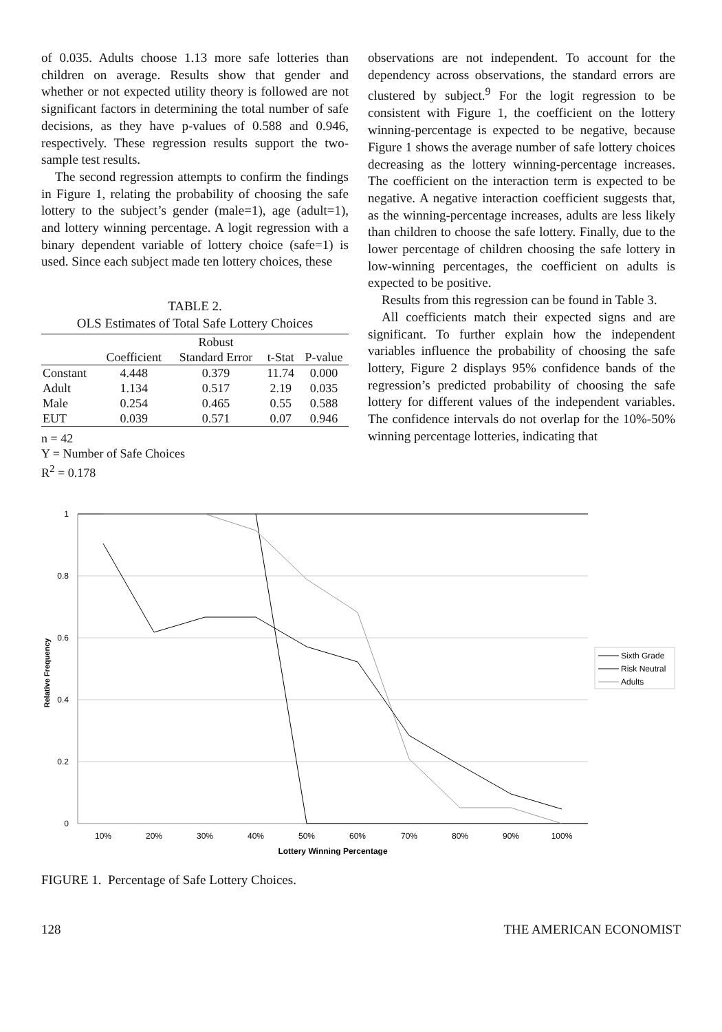of 0.035. Adults choose 1.13 more safe lotteries than children on average. Results show that gender and whether or not expected utility theory is followed are not significant factors in determining the total number of safe decisions, as they have p-values of 0.588 and 0.946, respectively. These regression results support the two-sample test results.
The second regression attempts to confirm the findings in Figure 1, relating the probability of choosing the safe lottery to the subject’s gender (male=1), age (adult=1), and lottery winning percentage. A logit regression with a binary dependent variable of lottery choice (safe=1) is used. Since each subject made ten lottery choices, these
TABLE 2.
OLS Estimates of Total Safe Lottery Choices
| | | Robust | | |
| --- | --- | --- | --- | --- |
| | Coefficient | Standard Error | t-Stat | P-value |
| Constant | 4.448 | 0.379 | 11.74 | 0.000 |
| Adult | 1.134 | 0.517 | 2.19 | 0.035 |
| Male | 0.254 | 0.465 | 0.55 | 0.588 |
| EUT | 0.039 | 0.571 | 0.07 | 0.946 |
n = 42
Y = Number of Safe Choices
R<sup>2</sup> = 0.178
observations are not independent. To account for the dependency across observations, the standard errors are clustered by subject.<sup>9</sup> For the logit regression to be consistent with Figure 1, the coefficient on the lottery winning-percentage is expected to be negative, because Figure 1 shows the average number of safe lottery choices decreasing as the lottery winning-percentage increases. The coefficient on the interaction term is expected to be negative. A negative interaction coefficient suggests that, as the winning-percentage increases, adults are less likely than children to choose the safe lottery. Finally, due to the lower percentage of children choosing the safe lottery in low-winning percentages, the coefficient on adults is expected to be positive.
Results from this regression can be found in Table 3.
All coefficients match their expected signs and are significant. To further explain how the independent variables influence the probability of choosing the safe lottery, Figure 2 displays 95% confidence bands of the regression’s predicted probability of choosing the safe lottery for different values of the independent variables. The confidence intervals do not overlap for the 10%-50% winning percentage lotteries, indicating that
1
0.8
0.6
0.4
0.2
0
Relative Frequency
10%
20%
30%
40%
50%
60%
70%
80%
90%
100%
Lottery Winning Percentage
Sixth Grade
Risk Neutral
Adults
FIGURE 1. Percentage of Safe Lottery Choices.
128 THE AMERICAN ECONOMIST